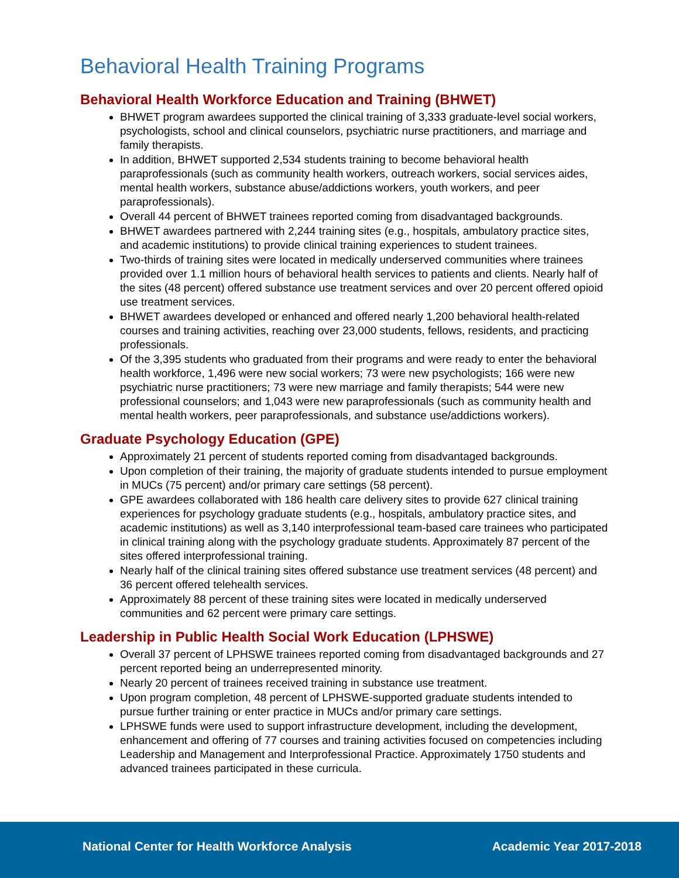Behavioral Health Training Programs
Behavioral Health Workforce Education and Training (BHWET)
BHWET program awardees supported the clinical training of 3,333 graduate-level social workers, psychologists, school and clinical counselors, psychiatric nurse practitioners, and marriage and family therapists.
In addition, BHWET supported 2,534 students training to become behavioral health paraprofessionals (such as community health workers, outreach workers, social services aides, mental health workers, substance abuse/addictions workers, youth workers, and peer paraprofessionals).
Overall 44 percent of BHWET trainees reported coming from disadvantaged backgrounds.
BHWET awardees partnered with 2,244 training sites (e.g., hospitals, ambulatory practice sites, and academic institutions) to provide clinical training experiences to student trainees.
Two-thirds of training sites were located in medically underserved communities where trainees provided over 1.1 million hours of behavioral health services to patients and clients. Nearly half of the sites (48 percent) offered substance use treatment services and over 20 percent offered opioid use treatment services.
BHWET awardees developed or enhanced and offered nearly 1,200 behavioral health-related courses and training activities, reaching over 23,000 students, fellows, residents, and practicing professionals.
Of the 3,395 students who graduated from their programs and were ready to enter the behavioral health workforce, 1,496 were new social workers; 73 were new psychologists; 166 were new psychiatric nurse practitioners; 73 were new marriage and family therapists; 544 were new professional counselors; and 1,043 were new paraprofessionals (such as community health and mental health workers, peer paraprofessionals, and substance use/addictions workers).
Graduate Psychology Education (GPE)
Approximately 21 percent of students reported coming from disadvantaged backgrounds.
Upon completion of their training, the majority of graduate students intended to pursue employment in MUCs (75 percent) and/or primary care settings (58 percent).
GPE awardees collaborated with 186 health care delivery sites to provide 627 clinical training experiences for psychology graduate students (e.g., hospitals, ambulatory practice sites, and academic institutions) as well as 3,140 interprofessional team-based care trainees who participated in clinical training along with the psychology graduate students. Approximately 87 percent of the sites offered interprofessional training.
Nearly half of the clinical training sites offered substance use treatment services (48 percent) and 36 percent offered telehealth services.
Approximately 88 percent of these training sites were located in medically underserved communities and 62 percent were primary care settings.
Leadership in Public Health Social Work Education (LPHSWE)
Overall 37 percent of LPHSWE trainees reported coming from disadvantaged backgrounds and 27 percent reported being an underrepresented minority.
Nearly 20 percent of trainees received training in substance use treatment.
Upon program completion, 48 percent of LPHSWE-supported graduate students intended to pursue further training or enter practice in MUCs and/or primary care settings.
LPHSWE funds were used to support infrastructure development, including the development, enhancement and offering of 77 courses and training activities focused on competencies including Leadership and Management and Interprofessional Practice. Approximately 1750 students and advanced trainees participated in these curricula.
National Center for Health Workforce Analysis Academic Year 2017-2018